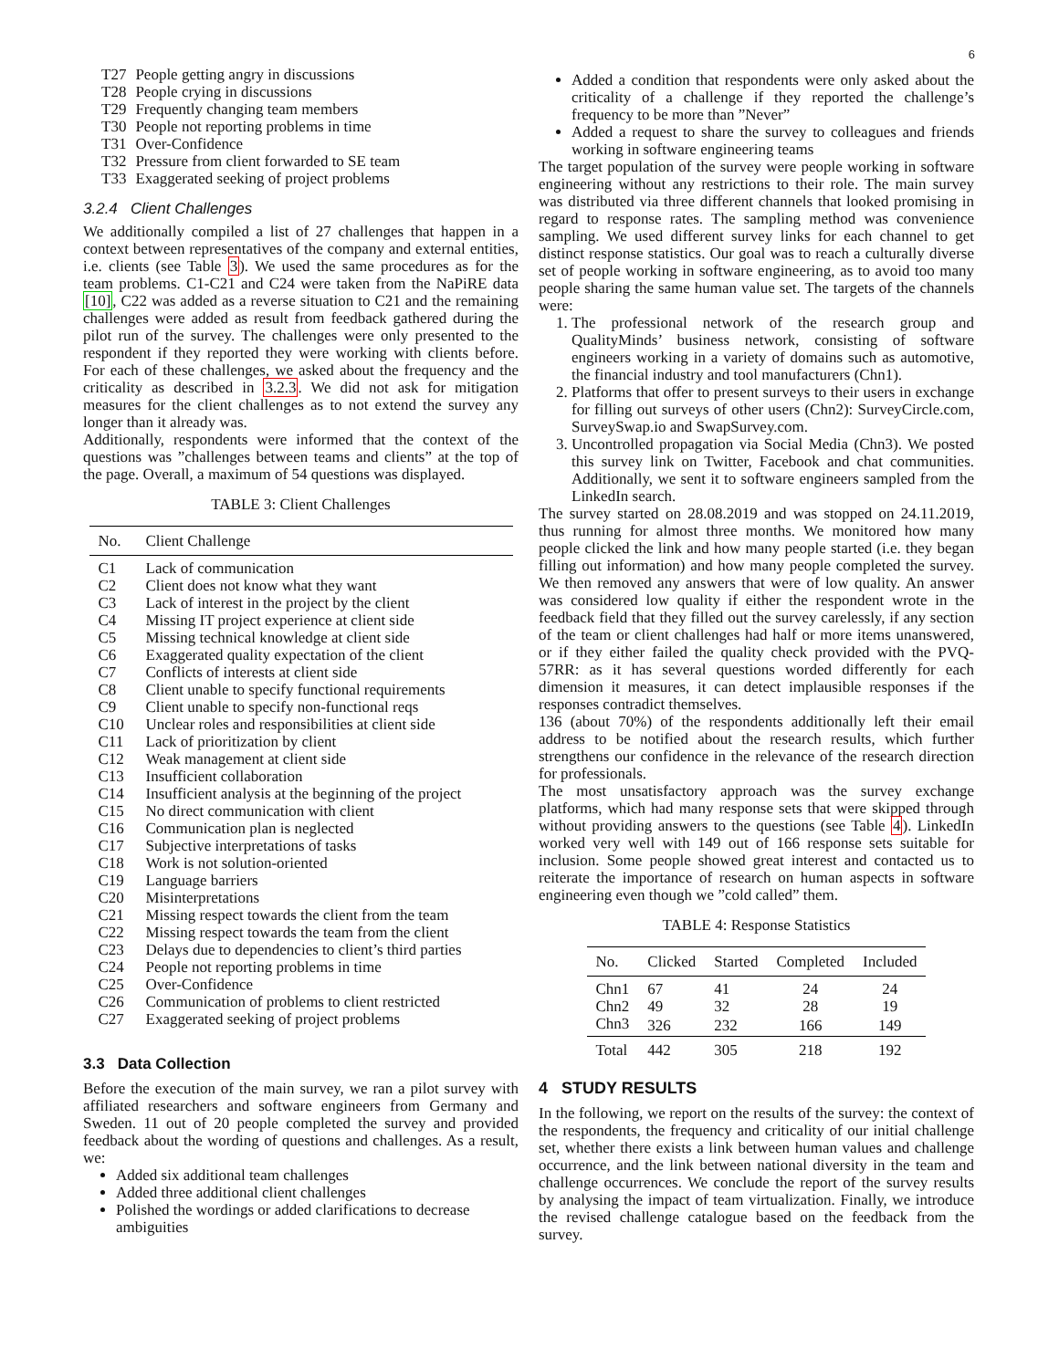6
| T27 | People getting angry in discussions |
| T28 | People crying in discussions |
| T29 | Frequently changing team members |
| T30 | People not reporting problems in time |
| T31 | Over-Confidence |
| T32 | Pressure from client forwarded to SE team |
| T33 | Exaggerated seeking of project problems |
3.2.4 Client Challenges
We additionally compiled a list of 27 challenges that happen in a context between representatives of the company and external entities, i.e. clients (see Table 3). We used the same procedures as for the team problems. C1-C21 and C24 were taken from the NaPiRE data [10], C22 was added as a reverse situation to C21 and the remaining challenges were added as result from feedback gathered during the pilot run of the survey. The challenges were only presented to the respondent if they reported they were working with clients before. For each of these challenges, we asked about the frequency and the criticality as described in 3.2.3. We did not ask for mitigation measures for the client challenges as to not extend the survey any longer than it already was.
Additionally, respondents were informed that the context of the questions was ”challenges between teams and clients” at the top of the page. Overall, a maximum of 54 questions was displayed.
TABLE 3: Client Challenges
| No. | Client Challenge |
| --- | --- |
| C1 | Lack of communication |
| C2 | Client does not know what they want |
| C3 | Lack of interest in the project by the client |
| C4 | Missing IT project experience at client side |
| C5 | Missing technical knowledge at client side |
| C6 | Exaggerated quality expectation of the client |
| C7 | Conflicts of interests at client side |
| C8 | Client unable to specify functional requirements |
| C9 | Client unable to specify non-functional reqs |
| C10 | Unclear roles and responsibilities at client side |
| C11 | Lack of prioritization by client |
| C12 | Weak management at client side |
| C13 | Insufficient collaboration |
| C14 | Insufficient analysis at the beginning of the project |
| C15 | No direct communication with client |
| C16 | Communication plan is neglected |
| C17 | Subjective interpretations of tasks |
| C18 | Work is not solution-oriented |
| C19 | Language barriers |
| C20 | Misinterpretations |
| C21 | Missing respect towards the client from the team |
| C22 | Missing respect towards the team from the client |
| C23 | Delays due to dependencies to client’s third parties |
| C24 | People not reporting problems in time |
| C25 | Over-Confidence |
| C26 | Communication of problems to client restricted |
| C27 | Exaggerated seeking of project problems |
3.3 Data Collection
Before the execution of the main survey, we ran a pilot survey with affiliated researchers and software engineers from Germany and Sweden. 11 out of 20 people completed the survey and provided feedback about the wording of questions and challenges. As a result, we:
Added six additional team challenges
Added three additional client challenges
Polished the wordings or added clarifications to decrease ambiguities
Added a condition that respondents were only asked about the criticality of a challenge if they reported the challenge’s frequency to be more than ”Never”
Added a request to share the survey to colleagues and friends working in software engineering teams
The target population of the survey were people working in software engineering without any restrictions to their role. The main survey was distributed via three different channels that looked promising in regard to response rates. The sampling method was convenience sampling. We used different survey links for each channel to get distinct response statistics. Our goal was to reach a culturally diverse set of people working in software engineering, as to avoid too many people sharing the same human value set. The targets of the channels were:
1. The professional network of the research group and QualityMinds’ business network, consisting of software engineers working in a variety of domains such as automotive, the financial industry and tool manufacturers (Chn1).
2. Platforms that offer to present surveys to their users in exchange for filling out surveys of other users (Chn2): SurveyCircle.com, SurveySwap.io and SwapSurvey.com.
3. Uncontrolled propagation via Social Media (Chn3). We posted this survey link on Twitter, Facebook and chat communities. Additionally, we sent it to software engineers sampled from the LinkedIn search.
The survey started on 28.08.2019 and was stopped on 24.11.2019, thus running for almost three months. We monitored how many people clicked the link and how many people started (i.e. they began filling out information) and how many people completed the survey. We then removed any answers that were of low quality. An answer was considered low quality if either the respondent wrote in the feedback field that they filled out the survey carelessly, if any section of the team or client challenges had half or more items unanswered, or if they either failed the quality check provided with the PVQ-57RR: as it has several questions worded differently for each dimension it measures, it can detect implausible responses if the responses contradict themselves.
136 (about 70%) of the respondents additionally left their email address to be notified about the research results, which further strengthens our confidence in the relevance of the research direction for professionals.
The most unsatisfactory approach was the survey exchange platforms, which had many response sets that were skipped through without providing answers to the questions (see Table 4). LinkedIn worked very well with 149 out of 166 response sets suitable for inclusion. Some people showed great interest and contacted us to reiterate the importance of research on human aspects in software engineering even though we ”cold called” them.
TABLE 4: Response Statistics
| No. | Clicked | Started | Completed | Included |
| --- | --- | --- | --- | --- |
| Chn1 | 67 | 41 | 24 | 24 |
| Chn2 | 49 | 32 | 28 | 19 |
| Chn3 | 326 | 232 | 166 | 149 |
| Total | 442 | 305 | 218 | 192 |
4 STUDY RESULTS
In the following, we report on the results of the survey: the context of the respondents, the frequency and criticality of our initial challenge set, whether there exists a link between human values and challenge occurrence, and the link between national diversity in the team and challenge occurrences. We conclude the report of the survey results by analysing the impact of team virtualization. Finally, we introduce the revised challenge catalogue based on the feedback from the survey.